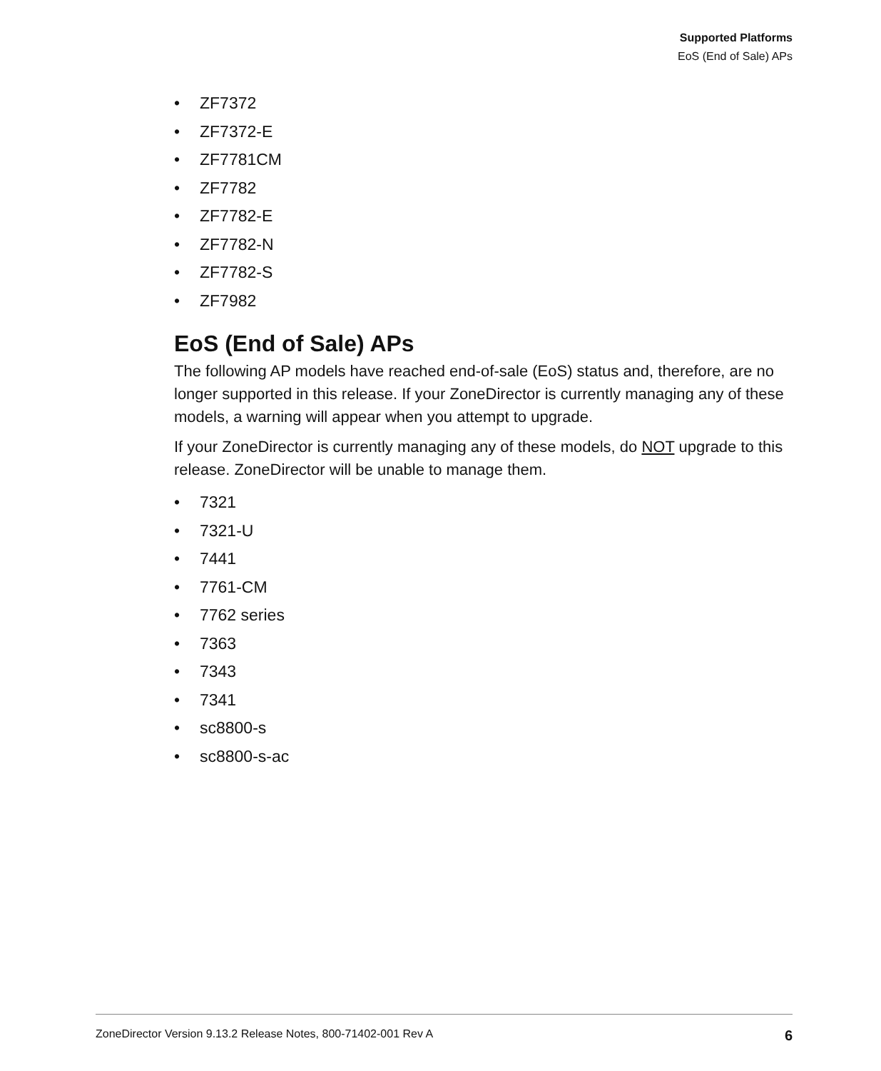Supported Platforms
EoS (End of Sale) APs
• ZF7372
• ZF7372-E
• ZF7781CM
• ZF7782
• ZF7782-E
• ZF7782-N
• ZF7782-S
• ZF7982
EoS (End of Sale) APs
The following AP models have reached end-of-sale (EoS) status and, therefore, are no longer supported in this release. If your ZoneDirector is currently managing any of these models, a warning will appear when you attempt to upgrade.
If your ZoneDirector is currently managing any of these models, do NOT upgrade to this release. ZoneDirector will be unable to manage them.
• 7321
• 7321-U
• 7441
• 7761-CM
• 7762 series
• 7363
• 7343
• 7341
• sc8800-s
• sc8800-s-ac
ZoneDirector Version 9.13.2 Release Notes, 800-71402-001 Rev A 6